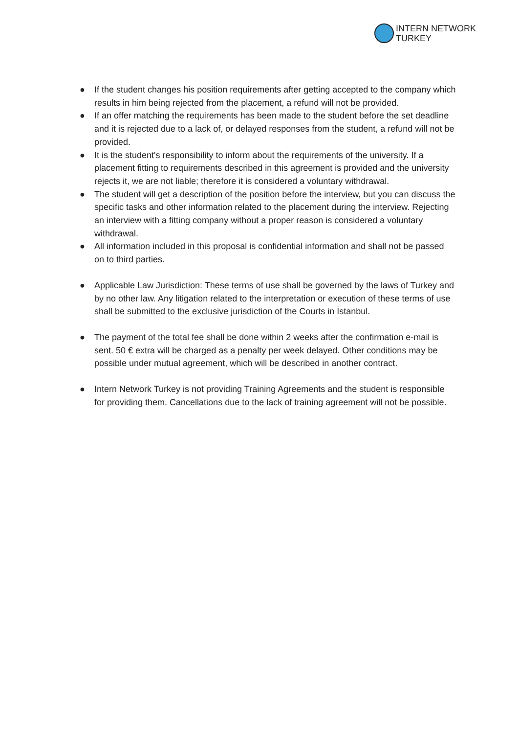INTERN NETWORK
TURKEY
● If the student changes his position requirements after getting accepted to the company which results in him being rejected from the placement, a refund will not be provided.
● If an offer matching the requirements has been made to the student before the set deadline and it is rejected due to a lack of, or delayed responses from the student, a refund will not be provided.
● It is the student's responsibility to inform about the requirements of the university. If a placement fitting to requirements described in this agreement is provided and the university rejects it, we are not liable; therefore it is considered a voluntary withdrawal.
● The student will get a description of the position before the interview, but you can discuss the specific tasks and other information related to the placement during the interview. Rejecting an interview with a fitting company without a proper reason is considered a voluntary withdrawal.
● All information included in this proposal is confidential information and shall not be passed on to third parties.
● Applicable Law Jurisdiction: These terms of use shall be governed by the laws of Turkey and by no other law. Any litigation related to the interpretation or execution of these terms of use shall be submitted to the exclusive jurisdiction of the Courts in İstanbul.
● The payment of the total fee shall be done within 2 weeks after the confirmation e-mail is sent. 50 € extra will be charged as a penalty per week delayed. Other conditions may be possible under mutual agreement, which will be described in another contract.
● Intern Network Turkey is not providing Training Agreements and the student is responsible for providing them. Cancellations due to the lack of training agreement will not be possible.